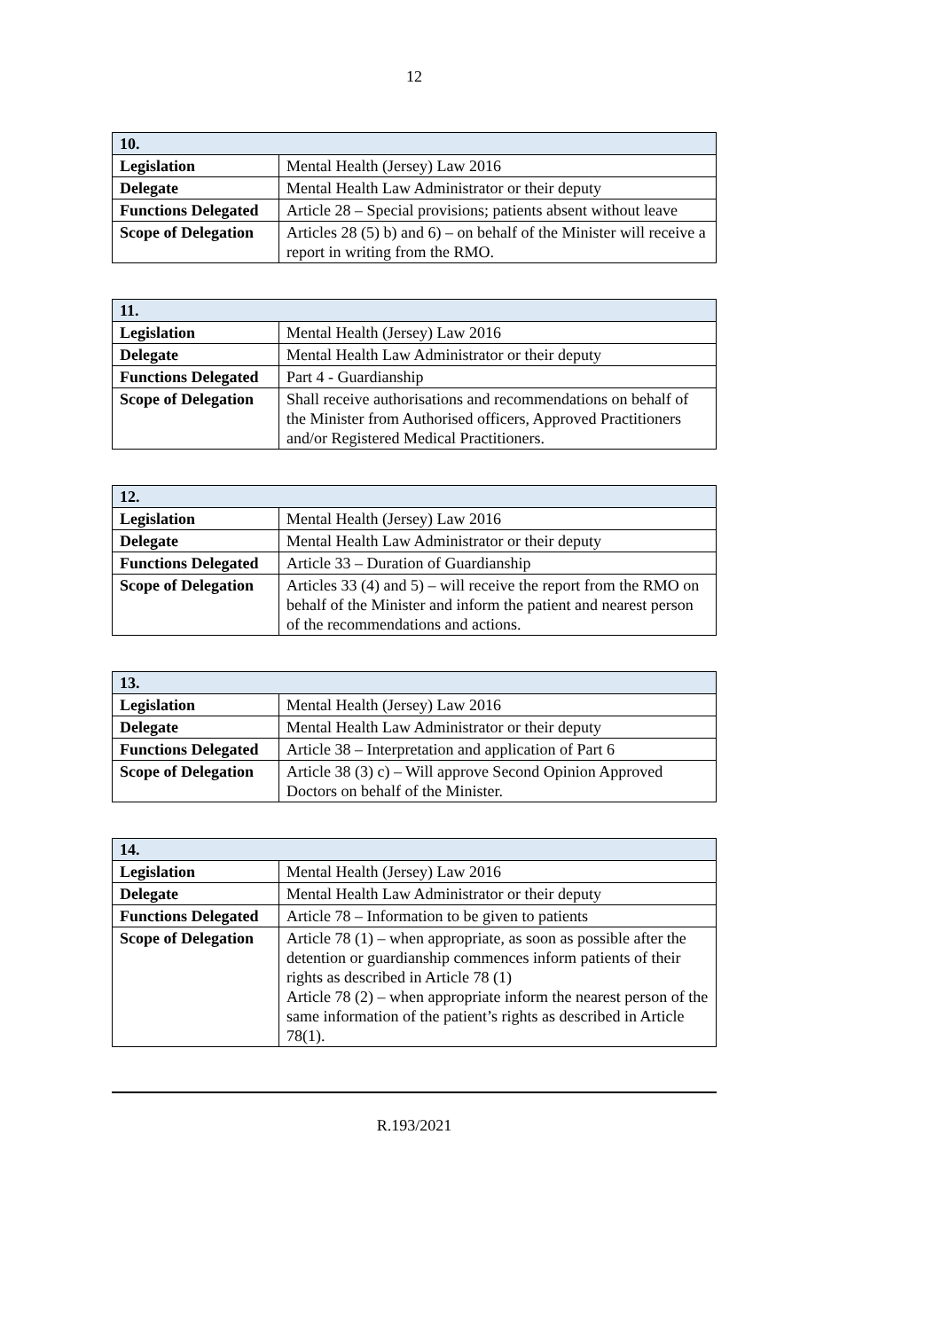12
| 10. | |
| --- | --- |
| Legislation | Mental Health (Jersey) Law 2016 |
| Delegate | Mental Health Law Administrator or their deputy |
| Functions Delegated | Article 28 – Special provisions; patients absent without leave |
| Scope of Delegation | Articles 28 (5) b) and 6) – on behalf of the Minister will receive a report in writing from the RMO. |
| 11. | |
| --- | --- |
| Legislation | Mental Health (Jersey) Law 2016 |
| Delegate | Mental Health Law Administrator or their deputy |
| Functions Delegated | Part 4 - Guardianship |
| Scope of Delegation | Shall receive authorisations and recommendations on behalf of the Minister from Authorised officers, Approved Practitioners and/or Registered Medical Practitioners. |
| 12. | |
| --- | --- |
| Legislation | Mental Health (Jersey) Law 2016 |
| Delegate | Mental Health Law Administrator or their deputy |
| Functions Delegated | Article 33 – Duration of Guardianship |
| Scope of Delegation | Articles 33 (4) and 5) – will receive the report from the RMO on behalf of the Minister and inform the patient and nearest person of the recommendations and actions. |
| 13. | |
| --- | --- |
| Legislation | Mental Health (Jersey) Law 2016 |
| Delegate | Mental Health Law Administrator or their deputy |
| Functions Delegated | Article 38 – Interpretation and application of Part 6 |
| Scope of Delegation | Article 38 (3) c) – Will approve Second Opinion Approved Doctors on behalf of the Minister. |
| 14. | |
| --- | --- |
| Legislation | Mental Health (Jersey) Law 2016 |
| Delegate | Mental Health Law Administrator or their deputy |
| Functions Delegated | Article 78 – Information to be given to patients |
| Scope of Delegation | Article 78 (1) – when appropriate, as soon as possible after the detention or guardianship commences inform patients of their rights as described in Article 78 (1) Article 78 (2) – when appropriate inform the nearest person of the same information of the patient’s rights as described in Article 78(1). |
R.193/2021